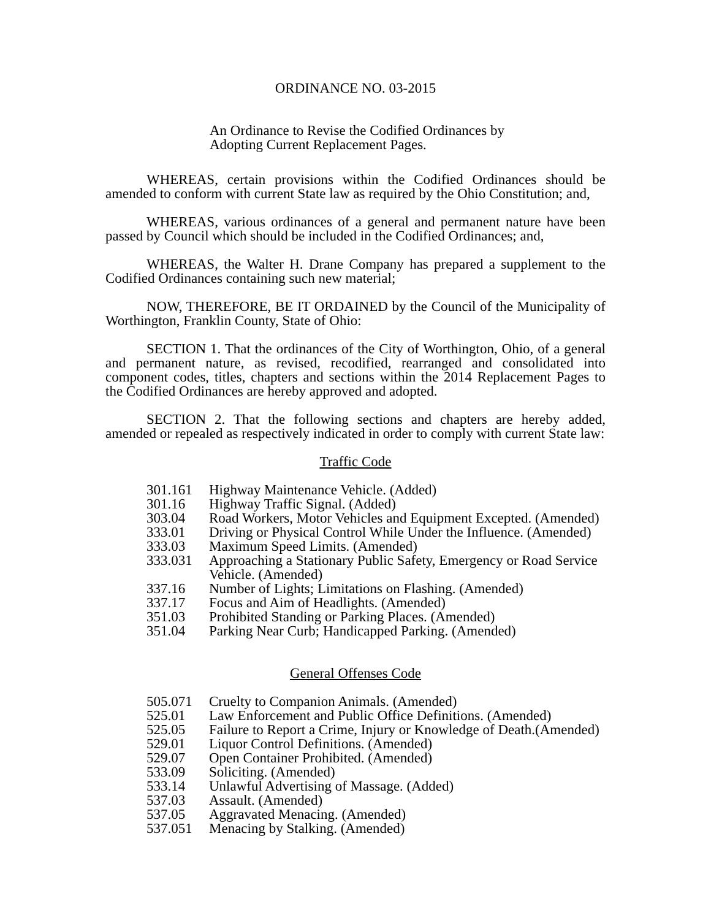ORDINANCE NO. 03-2015
An Ordinance to Revise the Codified Ordinances by
Adopting Current Replacement Pages.
WHEREAS, certain provisions within the Codified Ordinances should be amended to conform with current State law as required by the Ohio Constitution; and,
WHEREAS, various ordinances of a general and permanent nature have been passed by Council which should be included in the Codified Ordinances; and,
WHEREAS, the Walter H. Drane Company has prepared a supplement to the Codified Ordinances containing such new material;
NOW, THEREFORE, BE IT ORDAINED by the Council of the Municipality of Worthington, Franklin County, State of Ohio:
SECTION 1. That the ordinances of the City of Worthington, Ohio, of a general and permanent nature, as revised, recodified, rearranged and consolidated into component codes, titles, chapters and sections within the 2014 Replacement Pages to the Codified Ordinances are hereby approved and adopted.
SECTION 2. That the following sections and chapters are hereby added, amended or repealed as respectively indicated in order to comply with current State law:
Traffic Code
| 301.161 | Highway Maintenance Vehicle. (Added) |
| 301.16 | Highway Traffic Signal. (Added) |
| 303.04 | Road Workers, Motor Vehicles and Equipment Excepted. (Amended) |
| 333.01 | Driving or Physical Control While Under the Influence. (Amended) |
| 333.03 | Maximum Speed Limits. (Amended) |
| 333.031 | Approaching a Stationary Public Safety, Emergency or Road Service Vehicle. (Amended) |
| 337.16 | Number of Lights; Limitations on Flashing. (Amended) |
| 337.17 | Focus and Aim of Headlights. (Amended) |
| 351.03 | Prohibited Standing or Parking Places. (Amended) |
| 351.04 | Parking Near Curb; Handicapped Parking. (Amended) |
General Offenses Code
| 505.071 | Cruelty to Companion Animals. (Amended) |
| 525.01 | Law Enforcement and Public Office Definitions. (Amended) |
| 525.05 | Failure to Report a Crime, Injury or Knowledge of Death.(Amended) |
| 529.01 | Liquor Control Definitions. (Amended) |
| 529.07 | Open Container Prohibited. (Amended) |
| 533.09 | Soliciting. (Amended) |
| 533.14 | Unlawful Advertising of Massage. (Added) |
| 537.03 | Assault. (Amended) |
| 537.05 | Aggravated Menacing. (Amended) |
| 537.051 | Menacing by Stalking. (Amended) |